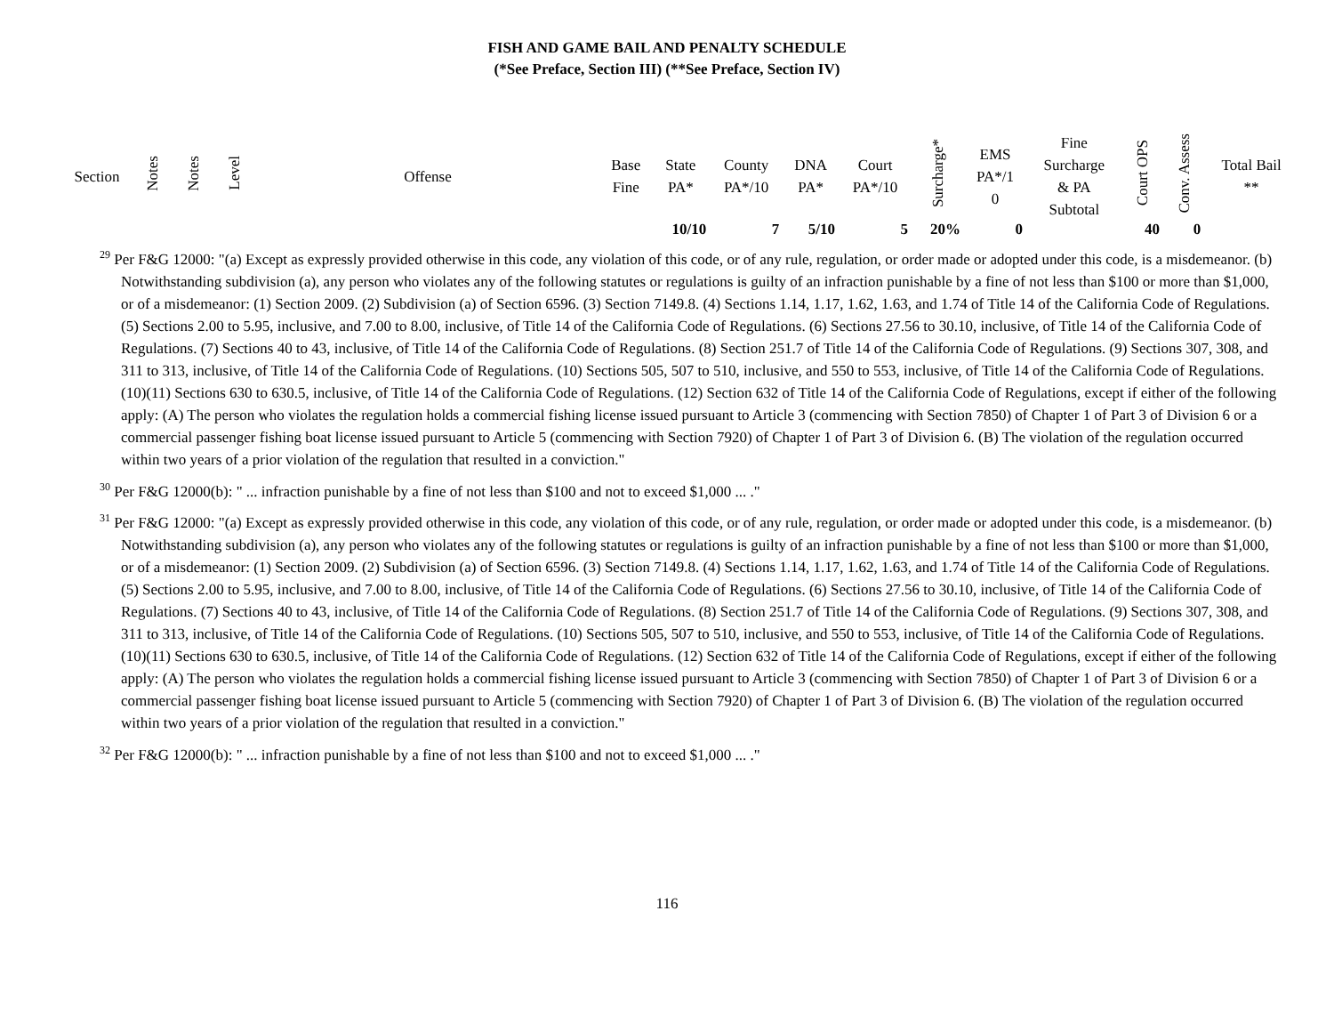FISH AND GAME BAIL AND PENALTY SCHEDULE
(*See Preface, Section III) (**See Preface, Section IV)
| Section | Notes | Notes | Level | Offense | Base Fine | State PA* | County PA*/10 | DNA PA* | Court PA*/10 | Surcharge* | EMS PA*/1 0 | Fine Surcharge & PA Subtotal | Court OPS | Conv. Assess | Total Bail ** |
| --- | --- | --- | --- | --- | --- | --- | --- | --- | --- | --- | --- | --- | --- | --- | --- |
| | | | | | | 10/10 | 7 | 5/10 | 5 | 20% | 0 | | 40 | 0 | |
<sup>29</sup> Per F&G 12000: "(a) Except as expressly provided otherwise in this code, any violation of this code, or of any rule, regulation, or order made or adopted under this code, is a misdemeanor. (b) Notwithstanding subdivision (a), any person who violates any of the following statutes or regulations is guilty of an infraction punishable by a fine of not less than $100 or more than $1,000, or of a misdemeanor: (1) Section 2009. (2) Subdivision (a) of Section 6596. (3) Section 7149.8. (4) Sections 1.14, 1.17, 1.62, 1.63, and 1.74 of Title 14 of the California Code of Regulations. (5) Sections 2.00 to 5.95, inclusive, and 7.00 to 8.00, inclusive, of Title 14 of the California Code of Regulations. (6) Sections 27.56 to 30.10, inclusive, of Title 14 of the California Code of Regulations. (7) Sections 40 to 43, inclusive, of Title 14 of the California Code of Regulations. (8) Section 251.7 of Title 14 of the California Code of Regulations. (9) Sections 307, 308, and 311 to 313, inclusive, of Title 14 of the California Code of Regulations. (10) Sections 505, 507 to 510, inclusive, and 550 to 553, inclusive, of Title 14 of the California Code of Regulations. (10)(11) Sections 630 to 630.5, inclusive, of Title 14 of the California Code of Regulations. (12) Section 632 of Title 14 of the California Code of Regulations, except if either of the following apply: (A) The person who violates the regulation holds a commercial fishing license issued pursuant to Article 3 (commencing with Section 7850) of Chapter 1 of Part 3 of Division 6 or a commercial passenger fishing boat license issued pursuant to Article 5 (commencing with Section 7920) of Chapter 1 of Part 3 of Division 6. (B) The violation of the regulation occurred within two years of a prior violation of the regulation that resulted in a conviction."
<sup>30</sup> Per F&G 12000(b): " ... infraction punishable by a fine of not less than $100 and not to exceed $1,000 ... ."
<sup>31</sup> Per F&G 12000: "(a) Except as expressly provided otherwise in this code, any violation of this code, or of any rule, regulation, or order made or adopted under this code, is a misdemeanor. (b) Notwithstanding subdivision (a), any person who violates any of the following statutes or regulations is guilty of an infraction punishable by a fine of not less than $100 or more than $1,000, or of a misdemeanor: (1) Section 2009. (2) Subdivision (a) of Section 6596. (3) Section 7149.8. (4) Sections 1.14, 1.17, 1.62, 1.63, and 1.74 of Title 14 of the California Code of Regulations. (5) Sections 2.00 to 5.95, inclusive, and 7.00 to 8.00, inclusive, of Title 14 of the California Code of Regulations. (6) Sections 27.56 to 30.10, inclusive, of Title 14 of the California Code of Regulations. (7) Sections 40 to 43, inclusive, of Title 14 of the California Code of Regulations. (8) Section 251.7 of Title 14 of the California Code of Regulations. (9) Sections 307, 308, and 311 to 313, inclusive, of Title 14 of the California Code of Regulations. (10) Sections 505, 507 to 510, inclusive, and 550 to 553, inclusive, of Title 14 of the California Code of Regulations. (10)(11) Sections 630 to 630.5, inclusive, of Title 14 of the California Code of Regulations. (12) Section 632 of Title 14 of the California Code of Regulations, except if either of the following apply: (A) The person who violates the regulation holds a commercial fishing license issued pursuant to Article 3 (commencing with Section 7850) of Chapter 1 of Part 3 of Division 6 or a commercial passenger fishing boat license issued pursuant to Article 5 (commencing with Section 7920) of Chapter 1 of Part 3 of Division 6. (B) The violation of the regulation occurred within two years of a prior violation of the regulation that resulted in a conviction."
<sup>32</sup> Per F&G 12000(b): " ... infraction punishable by a fine of not less than $100 and not to exceed $1,000 ... ."
116